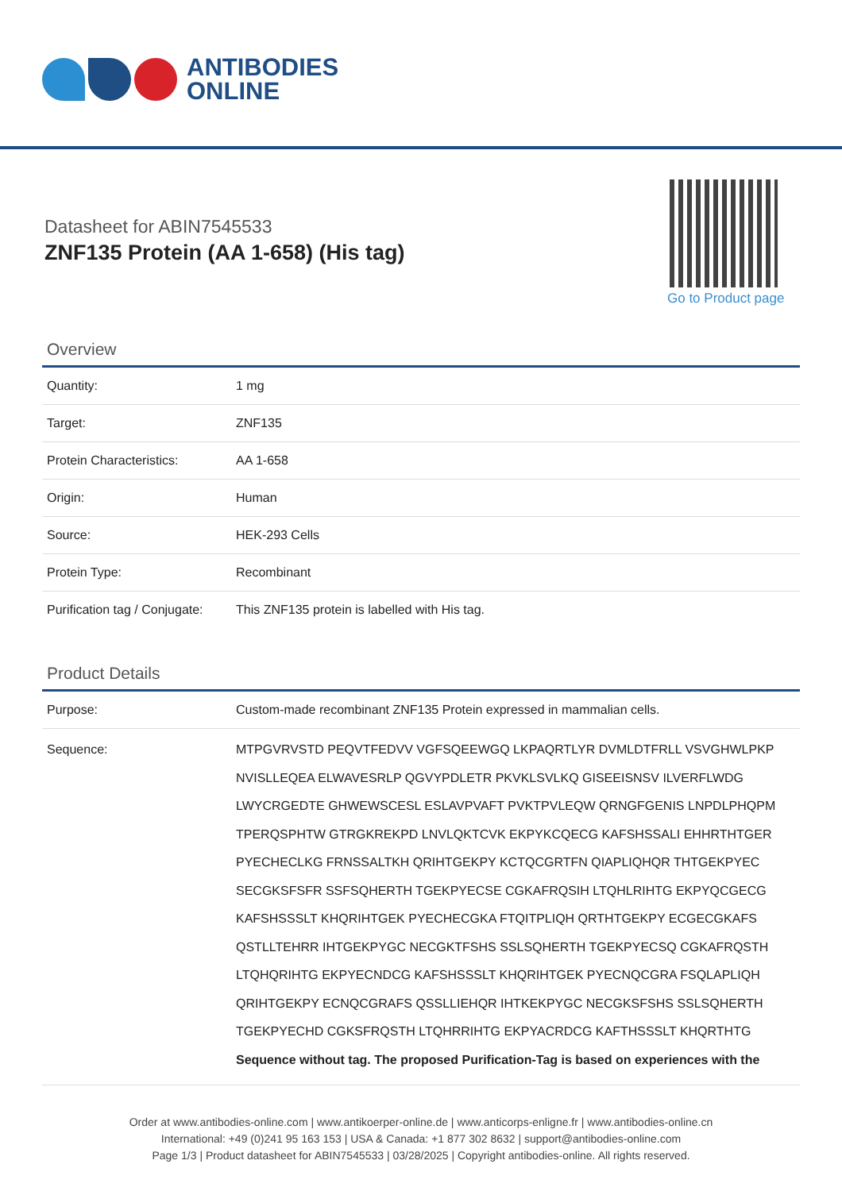ANTIBODIES
ONLINE
Datasheet for ABIN7545533
ZNF135 Protein (AA 1-658) (His tag)
Go to Product page
Overview
| Quantity: | 1 mg |
| Target: | ZNF135 |
| Protein Characteristics: | AA 1-658 |
| Origin: | Human |
| Source: | HEK-293 Cells |
| Protein Type: | Recombinant |
| Purification tag / Conjugate: | This ZNF135 protein is labelled with His tag. |
Product Details
| Purpose: | Custom-made recombinant ZNF135 Protein expressed in mammalian cells. |
| Sequence: | MTPGVRVSTD PEQVTFEDVV VGFSQEEWGQ LKPAQRTLYR DVMLDTFRLL VSVGHWLPKP NVISLLEQEA ELWAVESRLP QGVYPDLETR PKVKLSVLKQ GISEEISNSV ILVERFLWDG LWYCRGEDTE GHWEWSCESL ESLAVPVAFT PVKTPVLEQW QRNGFGENIS LNPDLPHQPM TPERQSPHTW GTRGKREKPD LNVLQKTCVK EKPYKCQECG KAFSHSSALI EHHRTHTGER PYECHECLKG FRNSSALTKH QRIHTGEKPY KCTQCGRTFN QIAPLIQHQR THTGEKPYEC SECGKSFSFR SSFSQHERTH TGEKPYECSE CGKAFRQSIH LTQHLRIHTG EKPYQCGECG KAFSHSSSLT KHQRIHTGEK PYECHECGKA FTQITPLIQH QRTHTGEKPY ECGECGKAFS QSTLLTEHRR IHTGEKPYGC NECGKTFSHS SSLSQHERTH TGEKPYECSQ CGKAFRQSTH LTQHQRIHTG EKPYECNDCG KAFSHSSSLT KHQRIHTGEK PYECNQCGRA FSQLAPLIQH QRIHTGEKPY ECNQCGRAFS QSSLLIEHQR IHTKEKPYGC NECGKSFSHS SSLSQHERTH TGEKPYECHD CGKSFRQSTH LTQHRRIHTG EKPYACRDCG KAFTHSSSLT KHQRTHTG Sequence without tag. The proposed Purification-Tag is based on experiences with the |
Order at www.antibodies-online.com | www.antikoerper-online.de | www.anticorps-enligne.fr | www.antibodies-online.cn
International: +49 (0)241 95 163 153 | USA & Canada: +1 877 302 8632 | support@antibodies-online.com
Page 1/3 | Product datasheet for ABIN7545533 | 03/28/2025 | Copyright antibodies-online. All rights reserved.